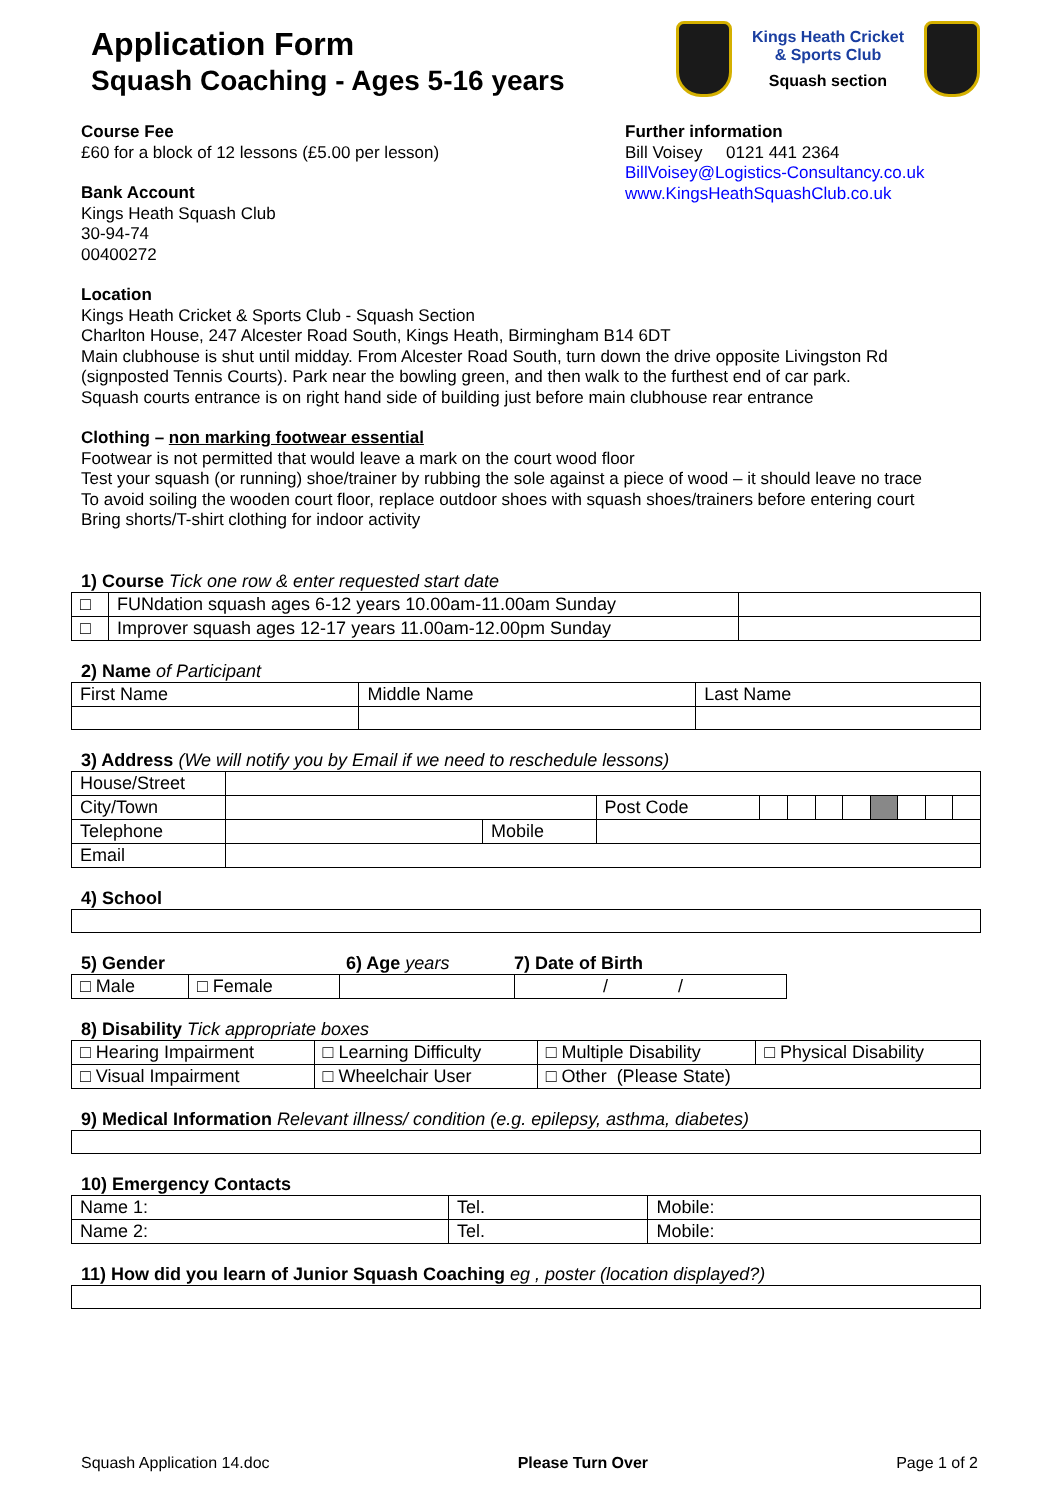Application Form
Squash Coaching - Ages 5-16 years
Kings Heath Cricket
& Sports Club
Squash section
Course Fee
£60 for a block of 12 lessons (£5.00 per lesson)
Bank Account
Kings Heath Squash Club
30-94-74
00400272
Further information
Bill Voisey 0121 441 2364
BillVoisey@Logistics-Consultancy.co.uk
www.KingsHeathSquashClub.co.uk
Location
Kings Heath Cricket & Sports Club - Squash Section
Charlton House, 247 Alcester Road South, Kings Heath, Birmingham B14 6DT
Main clubhouse is shut until midday. From Alcester Road South, turn down the drive opposite Livingston Rd (signposted Tennis Courts). Park near the bowling green, and then walk to the furthest end of car park.
Squash courts entrance is on right hand side of building just before main clubhouse rear entrance
Clothing – non marking footwear essential
Footwear is not permitted that would leave a mark on the court wood floor
Test your squash (or running) shoe/trainer by rubbing the sole against a piece of wood – it should leave no trace
To avoid soiling the wooden court floor, replace outdoor shoes with squash shoes/trainers before entering court
Bring shorts/T-shirt clothing for indoor activity
1) Course Tick one row & enter requested start date
| □ | FUNdation squash ages 6-12 years 10.00am-11.00am Sunday | |
| □ | Improver squash ages 12-17 years 11.00am-12.00pm Sunday | |
2) Name of Participant
| First Name | Middle Name | Last Name |
3) Address (We will notify you by Email if we need to reschedule lessons)
| House/Street | | | | | | | | | | | |
| City/Town | | | Post Code | | | | | | | | |
| Telephone | | Mobile | | | | | | | | | |
| Email | | | | | | | | | | | |
4) School
5) Gender 6) Age years 7) Date of Birth
| □ Male | □ Female | | / / |
8) Disability Tick appropriate boxes
| □ Hearing Impairment | □ Learning Difficulty | □ Multiple Disability | □ Physical Disability |
| □ Visual Impairment | □ Wheelchair User | □ Other (Please State) | |
9) Medical Information Relevant illness/ condition (e.g. epilepsy, asthma, diabetes)
10) Emergency Contacts
| Name 1: | Tel. | Mobile: |
| Name 2: | Tel. | Mobile: |
11) How did you learn of Junior Squash Coaching eg , poster (location displayed?)
Squash Application 14.doc Please Turn Over Page 1 of 2